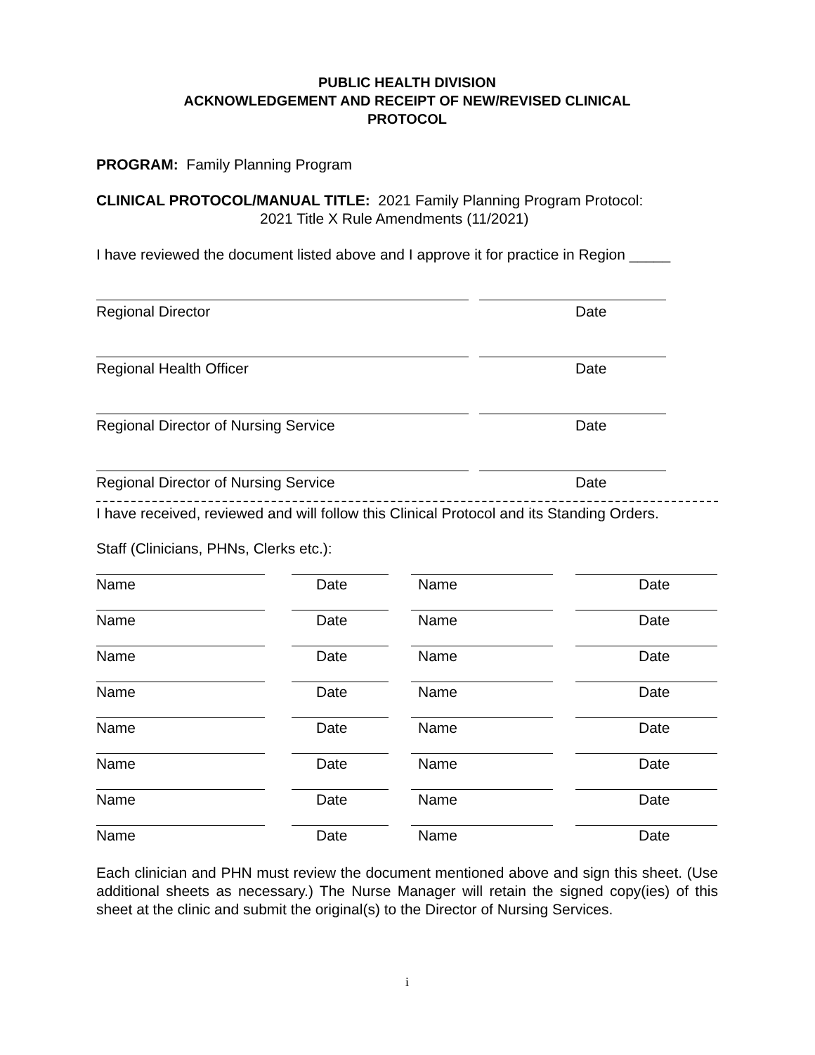PUBLIC HEALTH DIVISION
ACKNOWLEDGEMENT AND RECEIPT OF NEW/REVISED CLINICAL
PROTOCOL
PROGRAM: Family Planning Program
CLINICAL PROTOCOL/MANUAL TITLE: 2021 Family Planning Program Protocol:
2021 Title X Rule Amendments (11/2021)
I have reviewed the document listed above and I approve it for practice in Region _____
Regional Director Date
Regional Health Officer Date
Regional Director of Nursing Service Date
Regional Director of Nursing Service Date
I have received, reviewed and will follow this Clinical Protocol and its Standing Orders.
Staff (Clinicians, PHNs, Clerks etc.):
Name Date Name Date
Name Date Name Date
Name Date Name Date
Name Date Name Date
Name Date Name Date
Name Date Name Date
Name Date Name Date
Name Date Name Date
Each clinician and PHN must review the document mentioned above and sign this sheet. (Use additional sheets as necessary.) The Nurse Manager will retain the signed copy(ies) of this sheet at the clinic and submit the original(s) to the Director of Nursing Services.
i